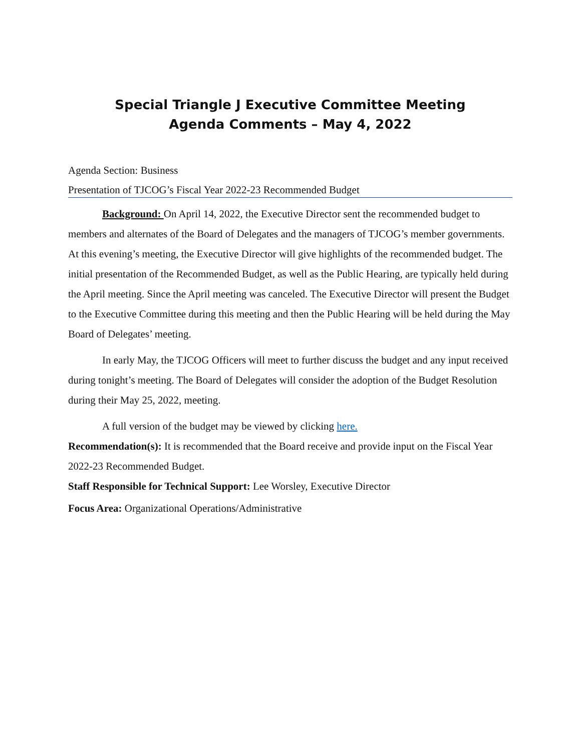Special Triangle J Executive Committee Meeting
Agenda Comments – May 4, 2022
Agenda Section: Business
Presentation of TJCOG’s Fiscal Year 2022-23 Recommended Budget
Background: On April 14, 2022, the Executive Director sent the recommended budget to members and alternates of the Board of Delegates and the managers of TJCOG’s member governments. At this evening’s meeting, the Executive Director will give highlights of the recommended budget. The initial presentation of the Recommended Budget, as well as the Public Hearing, are typically held during the April meeting. Since the April meeting was canceled. The Executive Director will present the Budget to the Executive Committee during this meeting and then the Public Hearing will be held during the May Board of Delegates’ meeting.
In early May, the TJCOG Officers will meet to further discuss the budget and any input received during tonight’s meeting. The Board of Delegates will consider the adoption of the Budget Resolution during their May 25, 2022, meeting.
A full version of the budget may be viewed by clicking here.
Recommendation(s): It is recommended that the Board receive and provide input on the Fiscal Year 2022-23 Recommended Budget.
Staff Responsible for Technical Support: Lee Worsley, Executive Director
Focus Area: Organizational Operations/Administrative